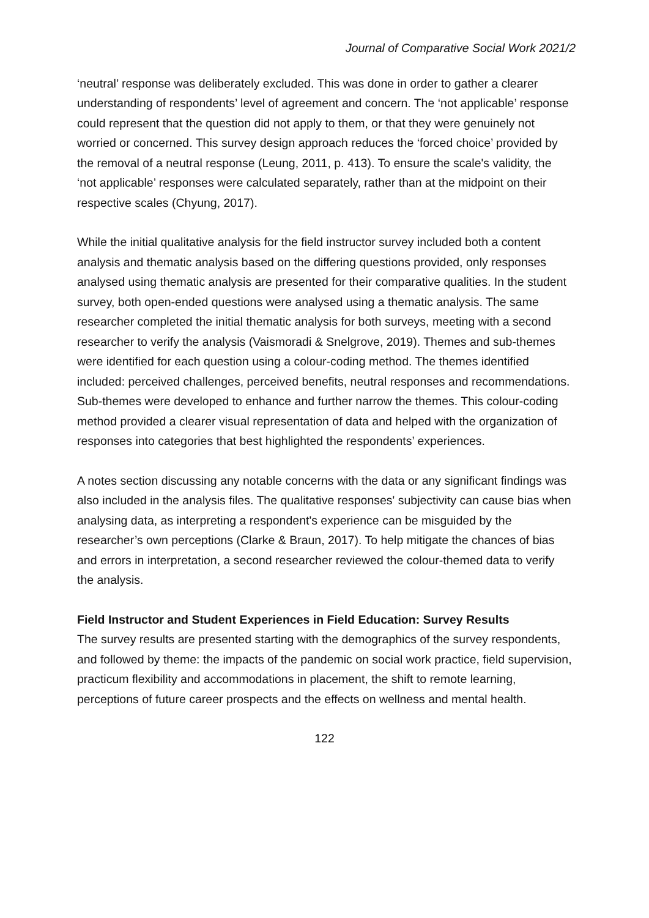Journal of Comparative Social Work 2021/2
‘neutral’ response was deliberately excluded. This was done in order to gather a clearer understanding of respondents’ level of agreement and concern. The ‘not applicable’ response could represent that the question did not apply to them, or that they were genuinely not worried or concerned. This survey design approach reduces the ‘forced choice’ provided by the removal of a neutral response (Leung, 2011, p. 413). To ensure the scale's validity, the ‘not applicable’ responses were calculated separately, rather than at the midpoint on their respective scales (Chyung, 2017).
While the initial qualitative analysis for the field instructor survey included both a content analysis and thematic analysis based on the differing questions provided, only responses analysed using thematic analysis are presented for their comparative qualities. In the student survey, both open-ended questions were analysed using a thematic analysis. The same researcher completed the initial thematic analysis for both surveys, meeting with a second researcher to verify the analysis (Vaismoradi & Snelgrove, 2019). Themes and sub-themes were identified for each question using a colour-coding method. The themes identified included: perceived challenges, perceived benefits, neutral responses and recommendations. Sub-themes were developed to enhance and further narrow the themes. This colour-coding method provided a clearer visual representation of data and helped with the organization of responses into categories that best highlighted the respondents’ experiences.
A notes section discussing any notable concerns with the data or any significant findings was also included in the analysis files. The qualitative responses' subjectivity can cause bias when analysing data, as interpreting a respondent's experience can be misguided by the researcher’s own perceptions (Clarke & Braun, 2017). To help mitigate the chances of bias and errors in interpretation, a second researcher reviewed the colour-themed data to verify the analysis.
Field Instructor and Student Experiences in Field Education: Survey Results
The survey results are presented starting with the demographics of the survey respondents, and followed by theme: the impacts of the pandemic on social work practice, field supervision, practicum flexibility and accommodations in placement, the shift to remote learning, perceptions of future career prospects and the effects on wellness and mental health.
122